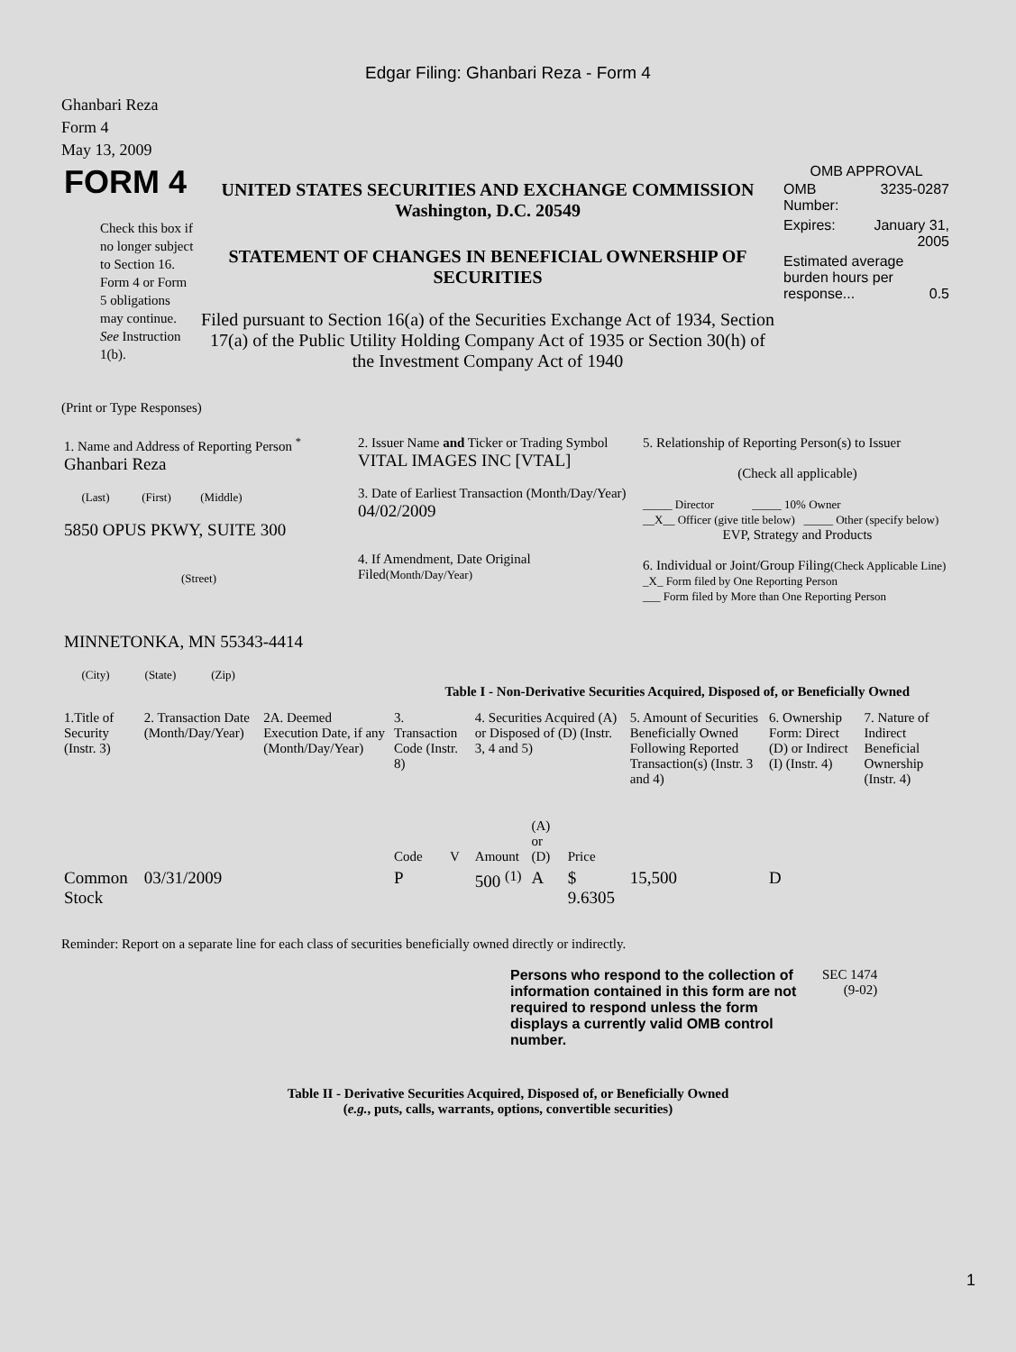Edgar Filing: Ghanbari Reza - Form 4
Ghanbari Reza
Form 4
May 13, 2009
| FORM 4 Check this box if no longer subject to Section 16. Form 4 or Form 5 obligations may continue. See Instruction 1(b). | UNITED STATES SECURITIES AND EXCHANGE COMMISSION Washington, D.C. 20549 STATEMENT OF CHANGES IN BENEFICIAL OWNERSHIP OF SECURITIES Filed pursuant to Section 16(a) of the Securities Exchange Act of 1934, Section 17(a) of the Public Utility Holding Company Act of 1935 or Section 30(h) of the Investment Company Act of 1940 | OMB APPROVAL / OMB Number: / 3235-0287 / / Expires: / January 31, 2005 / / Estimated average burden hours per response... 0.5 / / |
(Print or Type Responses)
| 1. Name and Address of Reporting Person <sup>*</sup> Ghanbari Reza (Last) (First) (Middle) 5850 OPUS PKWY, SUITE 300 (Street) MINNETONKA, MN 55343-4414 (City) (State) (Zip) | 2. Issuer Name and Ticker or Trading Symbol VITAL IMAGES INC [VTAL] 3. Date of Earliest Transaction (Month/Day/Year) 04/02/2009 4. If Amendment, Date Original Filed (Month/Day/Year) | 5. Relationship of Reporting Person(s) to Issuer (Check all applicable) _____ Director _____ 10% Owner __X__ Officer (give title below) _____ Other (specify below) EVP, Strategy and Products 6. Individual or Joint/Group Filing (Check Applicable Line) _X_ Form filed by One Reporting Person ___ Form filed by More than One Reporting Person |
Table I - Non-Derivative Securities Acquired, Disposed of, or Beneficially Owned
| 1.Title of Security (Instr. 3) | 2. Transaction Date (Month/Day/Year) | 2A. Deemed Execution Date, if any (Month/Day/Year) | 3. Transaction Code (Instr. 8) | | 4. Securities Acquired (A) or Disposed of (D) (Instr. 3, 4 and 5) | | | 5. Amount of Securities Beneficially Owned Following Reported Transaction(s) (Instr. 3 and 4) | 6. Ownership Form: Direct (D) or Indirect (I) (Instr. 4) | 7. Nature of Indirect Beneficial Ownership (Instr. 4) |
| --- | --- | --- | --- | --- | --- | --- | --- | --- | --- | --- |
| | | | Code | V | Amount | (A) or (D) | Price | | | |
| Common Stock | 03/31/2009 | | P | | 500 <sup>(1)</sup> | A | $ 9.6305 | 15,500 | D | |
Reminder: Report on a separate line for each class of securities beneficially owned directly or indirectly.
| Persons who respond to the collection of information contained in this form are not required to respond unless the form displays a currently valid OMB control number. | SEC 1474 (9-02) |
Table II - Derivative Securities Acquired, Disposed of, or Beneficially Owned
(e.g., puts, calls, warrants, options, convertible securities)
1